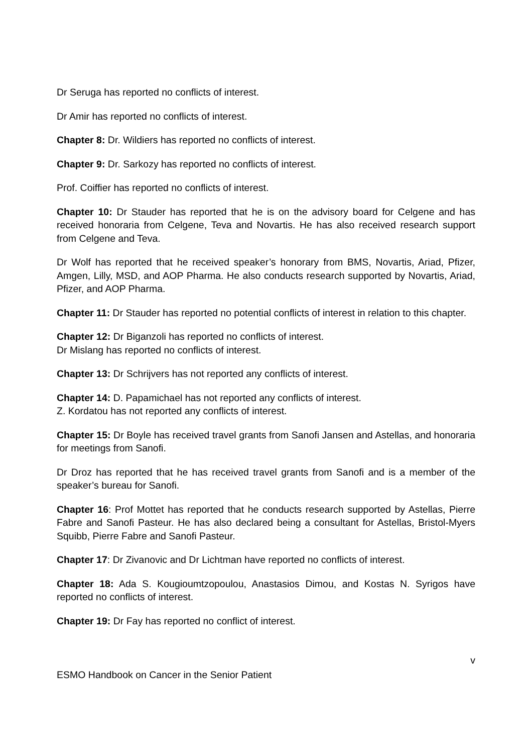Dr Seruga has reported no conflicts of interest.
Dr Amir has reported no conflicts of interest.
Chapter 8: Dr. Wildiers has reported no conflicts of interest.
Chapter 9: Dr. Sarkozy has reported no conflicts of interest.
Prof. Coiffier has reported no conflicts of interest.
Chapter 10: Dr Stauder has reported that he is on the advisory board for Celgene and has received honoraria from Celgene, Teva and Novartis. He has also received research support from Celgene and Teva.
Dr Wolf has reported that he received speaker’s honorary from BMS, Novartis, Ariad, Pfizer, Amgen, Lilly, MSD, and AOP Pharma. He also conducts research supported by Novartis, Ariad, Pfizer, and AOP Pharma.
Chapter 11: Dr Stauder has reported no potential conflicts of interest in relation to this chapter.
Chapter 12: Dr Biganzoli has reported no conflicts of interest.
Dr Mislang has reported no conflicts of interest.
Chapter 13: Dr Schrijvers has not reported any conflicts of interest.
Chapter 14: D. Papamichael has not reported any conflicts of interest.
Z. Kordatou has not reported any conflicts of interest.
Chapter 15: Dr Boyle has received travel grants from Sanofi Jansen and Astellas, and honoraria for meetings from Sanofi.
Dr Droz has reported that he has received travel grants from Sanofi and is a member of the speaker’s bureau for Sanofi.
Chapter 16: Prof Mottet has reported that he conducts research supported by Astellas, Pierre Fabre and Sanofi Pasteur. He has also declared being a consultant for Astellas, Bristol-Myers Squibb, Pierre Fabre and Sanofi Pasteur.
Chapter 17: Dr Zivanovic and Dr Lichtman have reported no conflicts of interest.
Chapter 18: Ada S. Kougioumtzopoulou, Anastasios Dimou, and Kostas N. Syrigos have reported no conflicts of interest.
Chapter 19: Dr Fay has reported no conflict of interest.
v
ESMO Handbook on Cancer in the Senior Patient